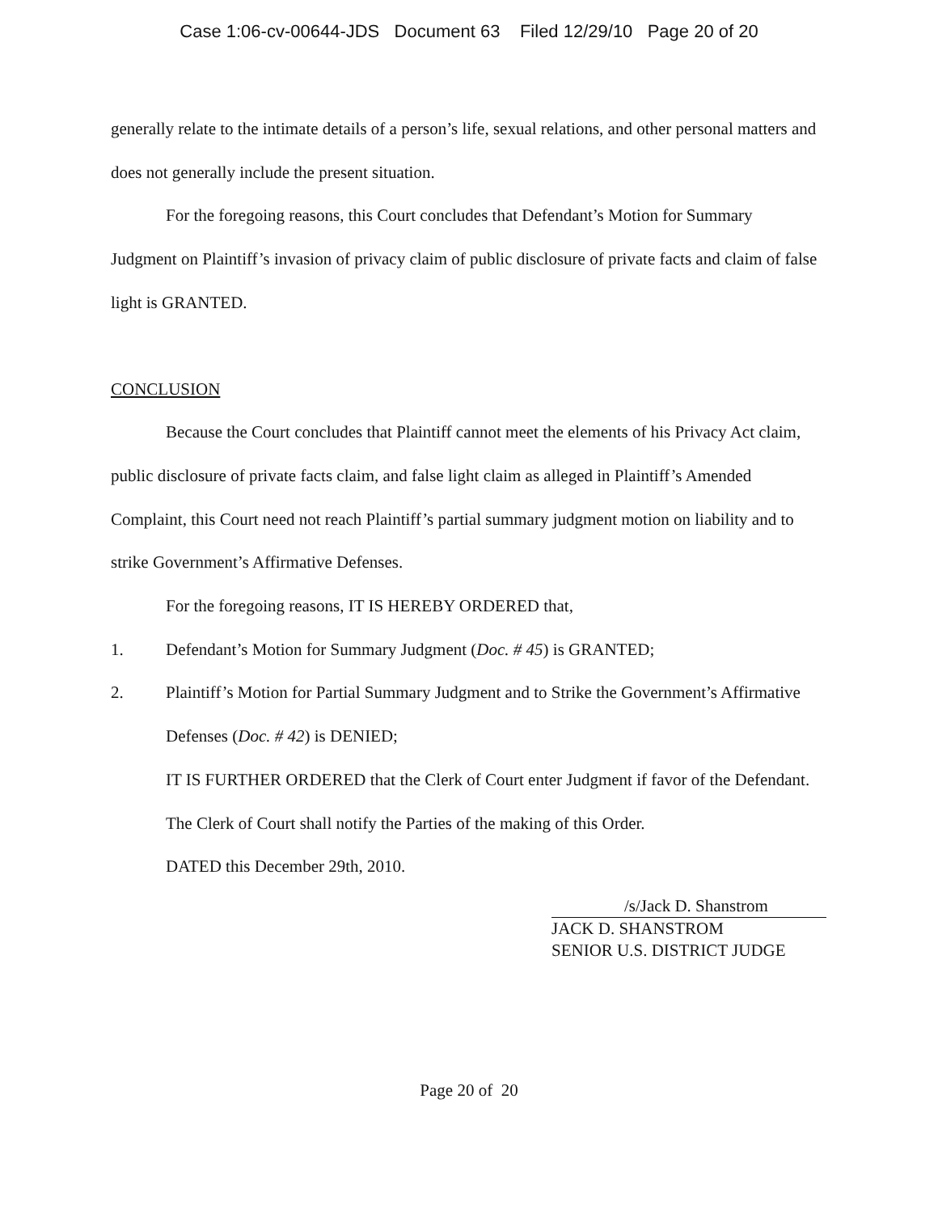Case 1:06-cv-00644-JDS Document 63 Filed 12/29/10 Page 20 of 20
generally relate to the intimate details of a person’s life, sexual relations, and other personal matters and does not generally include the present situation.
For the foregoing reasons, this Court concludes that Defendant’s Motion for Summary Judgment on Plaintiff’s invasion of privacy claim of public disclosure of private facts and claim of false light is GRANTED.
CONCLUSION
Because the Court concludes that Plaintiff cannot meet the elements of his Privacy Act claim, public disclosure of private facts claim, and false light claim as alleged in Plaintiff’s Amended Complaint, this Court need not reach Plaintiff’s partial summary judgment motion on liability and to strike Government’s Affirmative Defenses.
For the foregoing reasons, IT IS HEREBY ORDERED that,
1. Defendant’s Motion for Summary Judgment (Doc. # 45) is GRANTED;
2. Plaintiff’s Motion for Partial Summary Judgment and to Strike the Government’s Affirmative Defenses (Doc. # 42) is DENIED;
IT IS FURTHER ORDERED that the Clerk of Court enter Judgment if favor of the Defendant.
The Clerk of Court shall notify the Parties of the making of this Order.
DATED this December 29th, 2010.
/s/Jack D. Shanstrom
JACK D. SHANSTROM
SENIOR U.S. DISTRICT JUDGE
Page 20 of 20